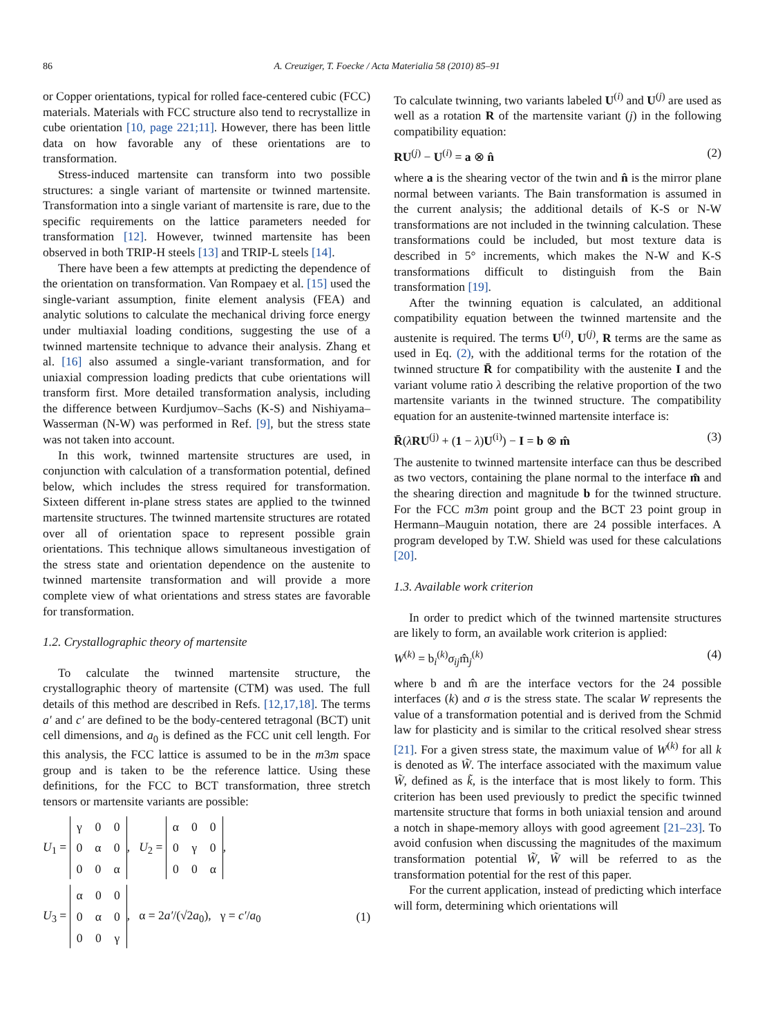86 A. Creuziger, T. Foecke / Acta Materialia 58 (2010) 85–91
or Copper orientations, typical for rolled face-centered cubic (FCC) materials. Materials with FCC structure also tend to recrystallize in cube orientation [10, page 221;11]. However, there has been little data on how favorable any of these orientations are to transformation.
Stress-induced martensite can transform into two possible structures: a single variant of martensite or twinned martensite. Transformation into a single variant of martensite is rare, due to the specific requirements on the lattice parameters needed for transformation [12]. However, twinned martensite has been observed in both TRIP-H steels [13] and TRIP-L steels [14].
There have been a few attempts at predicting the dependence of the orientation on transformation. Van Rompaey et al. [15] used the single-variant assumption, finite element analysis (FEA) and analytic solutions to calculate the mechanical driving force energy under multiaxial loading conditions, suggesting the use of a twinned martensite technique to advance their analysis. Zhang et al. [16] also assumed a single-variant transformation, and for uniaxial compression loading predicts that cube orientations will transform first. More detailed transformation analysis, including the difference between Kurdjumov–Sachs (K-S) and Nishiyama–Wasserman (N-W) was performed in Ref. [9], but the stress state was not taken into account.
In this work, twinned martensite structures are used, in conjunction with calculation of a transformation potential, defined below, which includes the stress required for transformation. Sixteen different in-plane stress states are applied to the twinned martensite structures. The twinned martensite structures are rotated over all of orientation space to represent possible grain orientations. This technique allows simultaneous investigation of the stress state and orientation dependence on the austenite to twinned martensite transformation and will provide a more complete view of what orientations and stress states are favorable for transformation.
1.2. Crystallographic theory of martensite
To calculate the twinned martensite structure, the crystallographic theory of martensite (CTM) was used. The full details of this method are described in Refs. [12,17,18]. The terms a′ and c′ are defined to be the body-centered tetragonal (BCT) unit cell dimensions, and a<sub>0</sub> is defined as the FCC unit cell length. For this analysis, the FCC lattice is assumed to be in the m3m space group and is taken to be the reference lattice. Using these definitions, for the FCC to BCT transformation, three stretch tensors or martensite variants are possible:
U<sub>1</sub> =
| γ | 0 | 0 |
| 0 | α | 0 |
| 0 | 0 | α |
, U<sub>2</sub> =
| α | 0 | 0 |
| 0 | γ | 0 |
| 0 | 0 | α |
,
U<sub>3</sub> =
| α | 0 | 0 |
| 0 | α | 0 |
| 0 | 0 | γ |
, α = 2a′/(√2a<sub>0</sub>), γ = c′/a<sub>0</sub> (1)
To calculate twinning, two variants labeled U<sup>(i)</sup> and U<sup>(j)</sup> are used as well as a rotation R of the martensite variant (j) in the following compatibility equation:
RU<sup>(j)</sup> − U<sup>(i)</sup> = a ⊗ n̂ (2)
where a is the shearing vector of the twin and n̂ is the mirror plane normal between variants. The Bain transformation is assumed in the current analysis; the additional details of K-S or N-W transformations are not included in the twinning calculation. These transformations could be included, but most texture data is described in 5° increments, which makes the N-W and K-S transformations difficult to distinguish from the Bain transformation [19].
After the twinning equation is calculated, an additional compatibility equation between the twinned martensite and the austenite is required. The terms U<sup>(i)</sup>, U<sup>(j)</sup>, R terms are the same as used in Eq. (2), with the additional terms for the rotation of the twinned structure R̄ for compatibility with the austenite I and the variant volume ratio λ describing the relative proportion of the two martensite variants in the twinned structure. The compatibility equation for an austenite-twinned martensite interface is:
R̄(λRU<sup>(j)</sup> + (1 − λ)U<sup>(i)</sup>) − I = b ⊗ m̂ (3)
The austenite to twinned martensite interface can thus be described as two vectors, containing the plane normal to the interface m̂ and the shearing direction and magnitude b for the twinned structure. For the FCC m3m point group and the BCT 23 point group in Hermann–Mauguin notation, there are 24 possible interfaces. A program developed by T.W. Shield was used for these calculations [20].
1.3. Available work criterion
In order to predict which of the twinned martensite structures are likely to form, an available work criterion is applied:
W<sup>(k)</sup> = b<sub>i</sub><sup>(k)</sup>σ<sub>ij</sub>m̂<sub>j</sub><sup>(k)</sup> (4)
where b and m̂ are the interface vectors for the 24 possible interfaces (k) and σ is the stress state. The scalar W represents the value of a transformation potential and is derived from the Schmid law for plasticity and is similar to the critical resolved shear stress [21]. For a given stress state, the maximum value of W<sup>(k)</sup> for all k is denoted as W̃. The interface associated with the maximum value W̃, defined as k̃, is the interface that is most likely to form. This criterion has been used previously to predict the specific twinned martensite structure that forms in both uniaxial tension and around a notch in shape-memory alloys with good agreement [21–23]. To avoid confusion when discussing the magnitudes of the maximum transformation potential W̃, W̃ will be referred to as the transformation potential for the rest of this paper.
For the current application, instead of predicting which interface will form, determining which orientations will